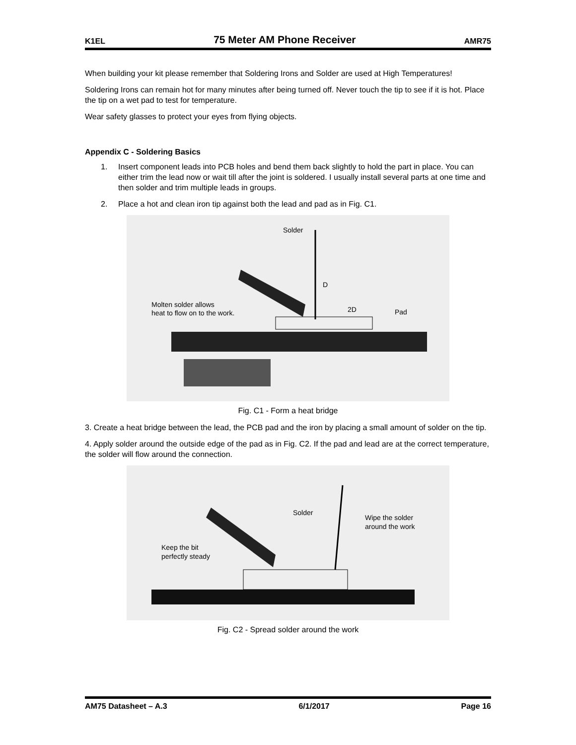K1EL 75 Meter AM Phone Receiver AMR75
When building your kit please remember that Soldering Irons and Solder are used at High Temperatures!
Soldering Irons can remain hot for many minutes after being turned off. Never touch the tip to see if it is hot. Place the tip on a wet pad to test for temperature.
Wear safety glasses to protect your eyes from flying objects.
Appendix C - Soldering Basics
1. Insert component leads into PCB holes and bend them back slightly to hold the part in place. You can either trim the lead now or wait till after the joint is soldered. I usually install several parts at one time and then solder and trim multiple leads in groups.
2. Place a hot and clean iron tip against both the lead and pad as in Fig. C1.
Solder
D
2D
Pad
Molten solder allows
heat to flow on to the work.
Fig. C1 - Form a heat bridge
3. Create a heat bridge between the lead, the PCB pad and the iron by placing a small amount of solder on the tip.
4. Apply solder around the outside edge of the pad as in Fig. C2. If the pad and lead are at the correct temperature, the solder will flow around the connection.
Solder
Wipe the solder
around the work
Keep the bit
perfectly steady
Fig. C2 - Spread solder around the work
AM75 Datasheet – A.3 6/1/2017 Page 16